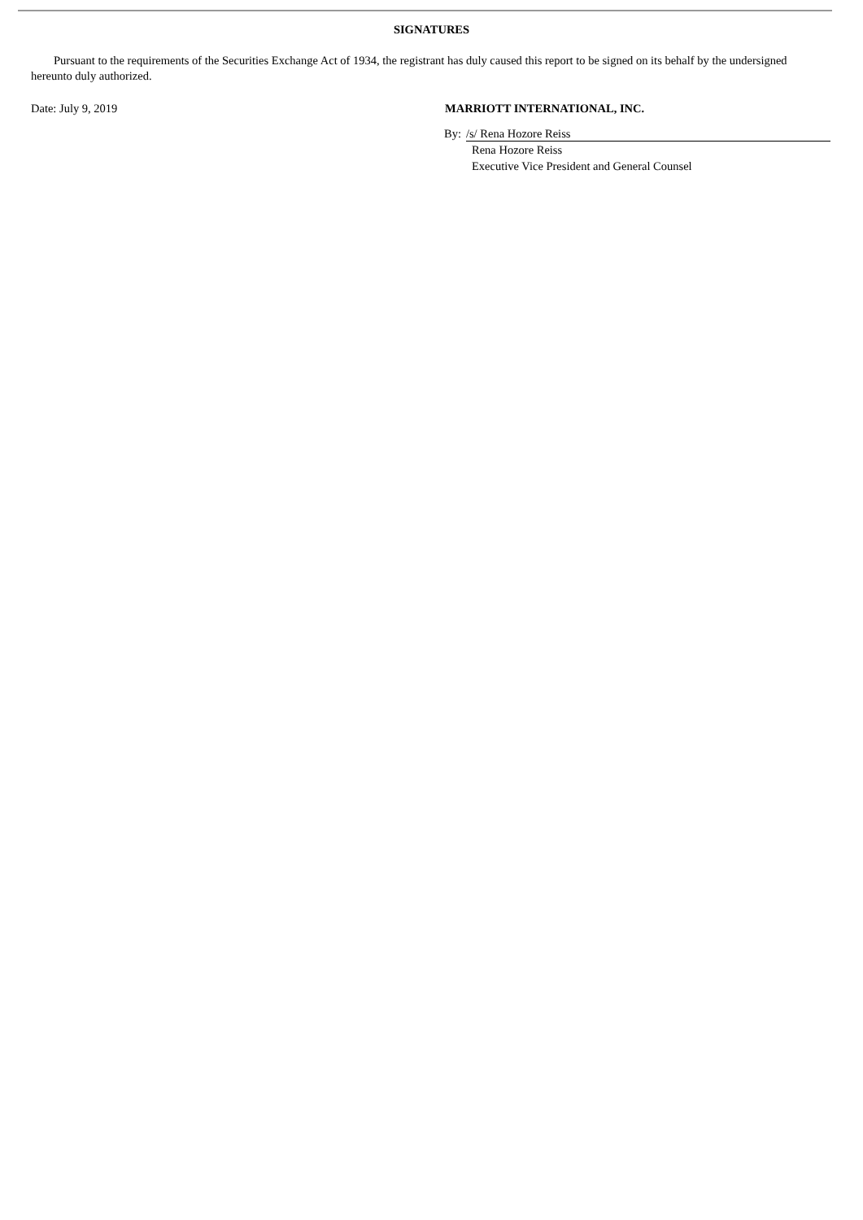SIGNATURES
Pursuant to the requirements of the Securities Exchange Act of 1934, the registrant has duly caused this report to be signed on its behalf by the undersigned hereunto duly authorized.
Date: July 9, 2019 MARRIOTT INTERNATIONAL, INC.
By: /s/ Rena Hozore Reiss
Rena Hozore Reiss
Executive Vice President and General Counsel